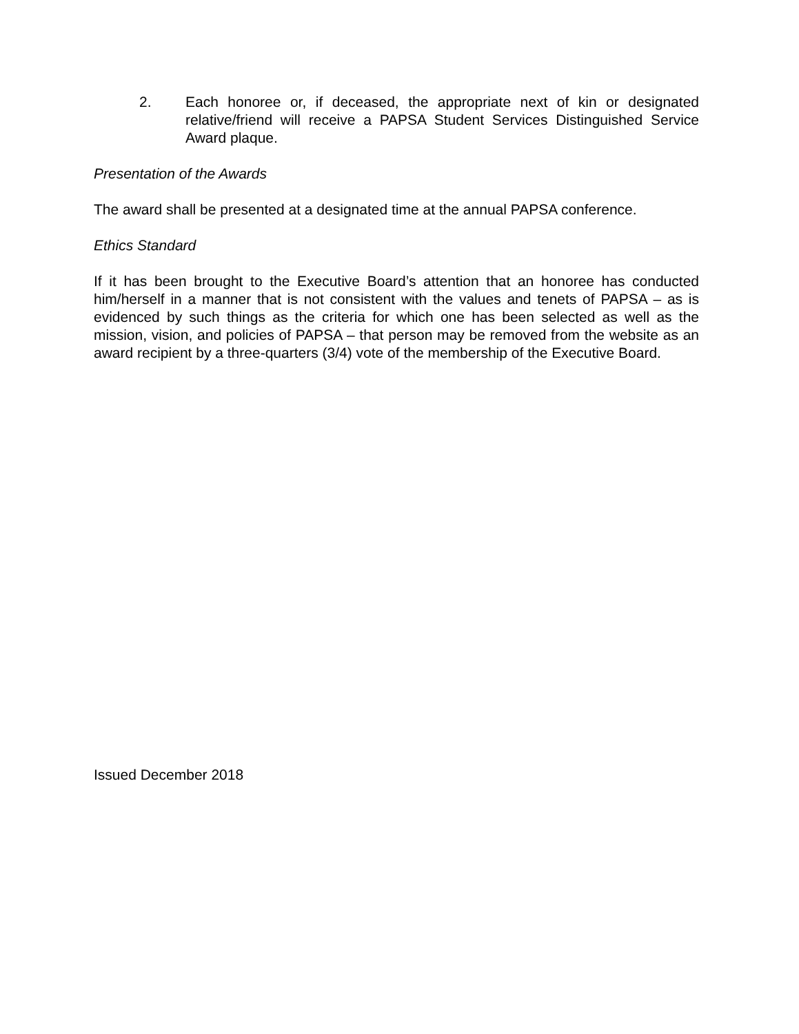2. Each honoree or, if deceased, the appropriate next of kin or designated relative/friend will receive a PAPSA Student Services Distinguished Service Award plaque.
Presentation of the Awards
The award shall be presented at a designated time at the annual PAPSA conference.
Ethics Standard
If it has been brought to the Executive Board’s attention that an honoree has conducted him/herself in a manner that is not consistent with the values and tenets of PAPSA – as is evidenced by such things as the criteria for which one has been selected as well as the mission, vision, and policies of PAPSA – that person may be removed from the website as an award recipient by a three-quarters (3/4) vote of the membership of the Executive Board.
Issued December 2018